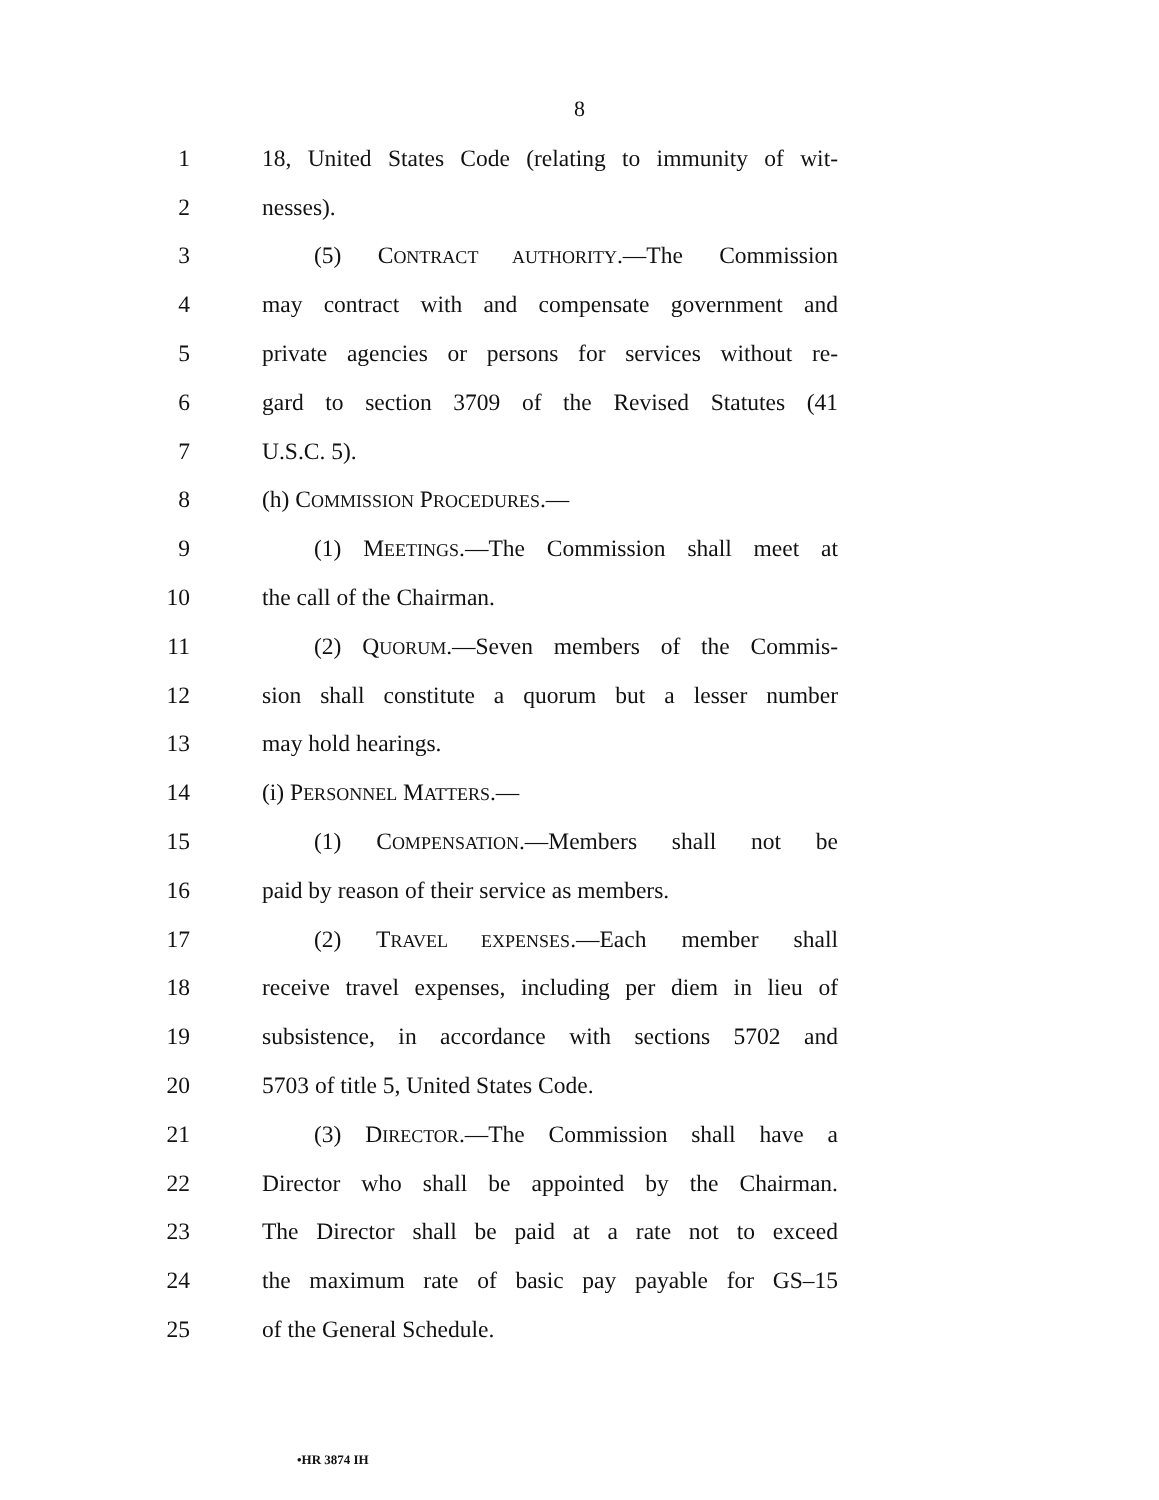8
1 18, United States Code (relating to immunity of wit-
2 nesses).
3 (5) CONTRACT AUTHORITY.—The Commission
4 may contract with and compensate government and
5 private agencies or persons for services without re-
6 gard to section 3709 of the Revised Statutes (41
7 U.S.C. 5).
8 (h) COMMISSION PROCEDURES.—
9 (1) MEETINGS.—The Commission shall meet at
10 the call of the Chairman.
11 (2) QUORUM.—Seven members of the Commis-
12 sion shall constitute a quorum but a lesser number
13 may hold hearings.
14 (i) PERSONNEL MATTERS.—
15 (1) COMPENSATION.—Members shall not be
16 paid by reason of their service as members.
17 (2) TRAVEL EXPENSES.—Each member shall
18 receive travel expenses, including per diem in lieu of
19 subsistence, in accordance with sections 5702 and
20 5703 of title 5, United States Code.
21 (3) DIRECTOR.—The Commission shall have a
22 Director who shall be appointed by the Chairman.
23 The Director shall be paid at a rate not to exceed
24 the maximum rate of basic pay payable for GS–15
25 of the General Schedule.
•HR 3874 IH